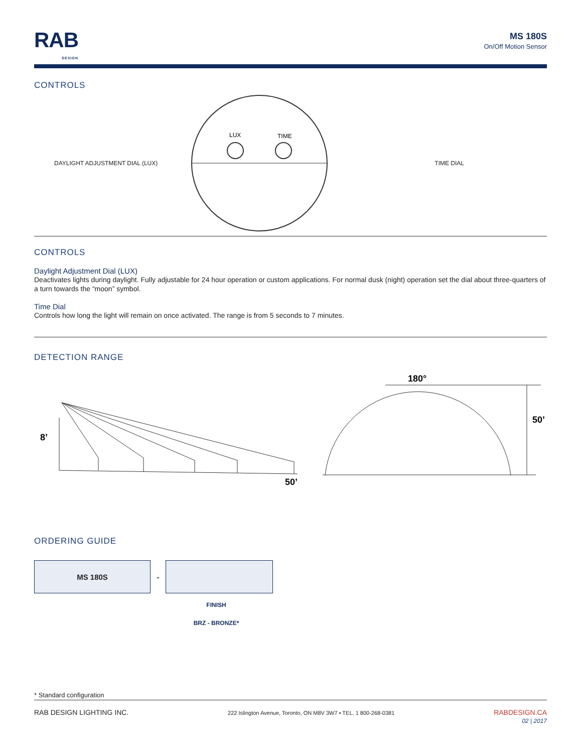RAB
DESIGN
MS 180S
On/Off Motion Sensor
CONTROLS
DAYLIGHT ADJUSTMENT DIAL (LUX)
LUX
TIME
TIME DIAL
CONTROLS
Daylight Adjustment Dial (LUX)
Deactivates lights during daylight. Fully adjustable for 24 hour operation or custom applications. For normal dusk (night) operation set the dial about three-quarters of a turn towards the “moon” symbol.
Time Dial
Controls how long the light will remain on once activated. The range is from 5 seconds to 7 minutes.
DETECTION RANGE
8’
50’
180°
50’
ORDERING GUIDE
| MS 180S | - | |
FINISH
BRZ - BRONZE*
* Standard configuration
RAB DESIGN LIGHTING INC. 222 Islington Avenue, Toronto, ON M8V 3W7 • TEL. 1 800-268-0381 RABDESIGN.CA
02 | 2017